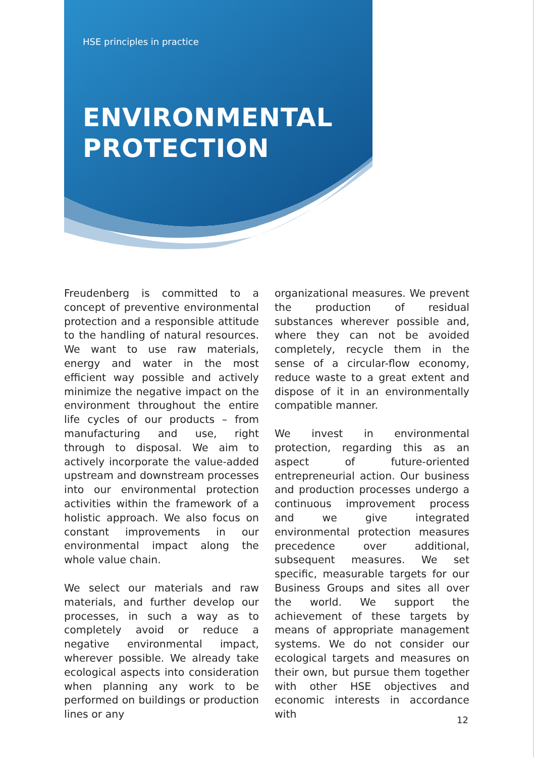HSE principles in practice
ENVIRONMENTAL
PROTECTION
Freudenberg is committed to a concept of preventive environmental protection and a responsible attitude to the handling of natural resources. We want to use raw materials, energy and water in the most efficient way possible and actively minimize the negative impact on the environment throughout the entire life cycles of our products – from manufacturing and use, right through to disposal. We aim to actively incorporate the value-added upstream and downstream processes into our environmental protection activities within the framework of a holistic approach. We also focus on constant improvements in our environmental impact along the whole value chain.
We select our materials and raw materials, and further develop our processes, in such a way as to completely avoid or reduce a negative environmental impact, wherever possible. We already take ecological aspects into consideration when planning any work to be performed on buildings or production lines or any
organizational measures. We prevent the production of residual substances wherever possible and, where they can not be avoided completely, recycle them in the sense of a circular-flow economy, reduce waste to a great extent and dispose of it in an environmentally compatible manner.
We invest in environmental protection, regarding this as an aspect of future-oriented entrepreneurial action. Our business and production processes undergo a continuous improvement process and we give integrated environmental protection measures precedence over additional, subsequent measures. We set specific, measurable targets for our Business Groups and sites all over the world. We support the achievement of these targets by means of appropriate management systems. We do not consider our ecological targets and measures on their own, but pursue them together with other HSE objectives and economic interests in accordance with
12